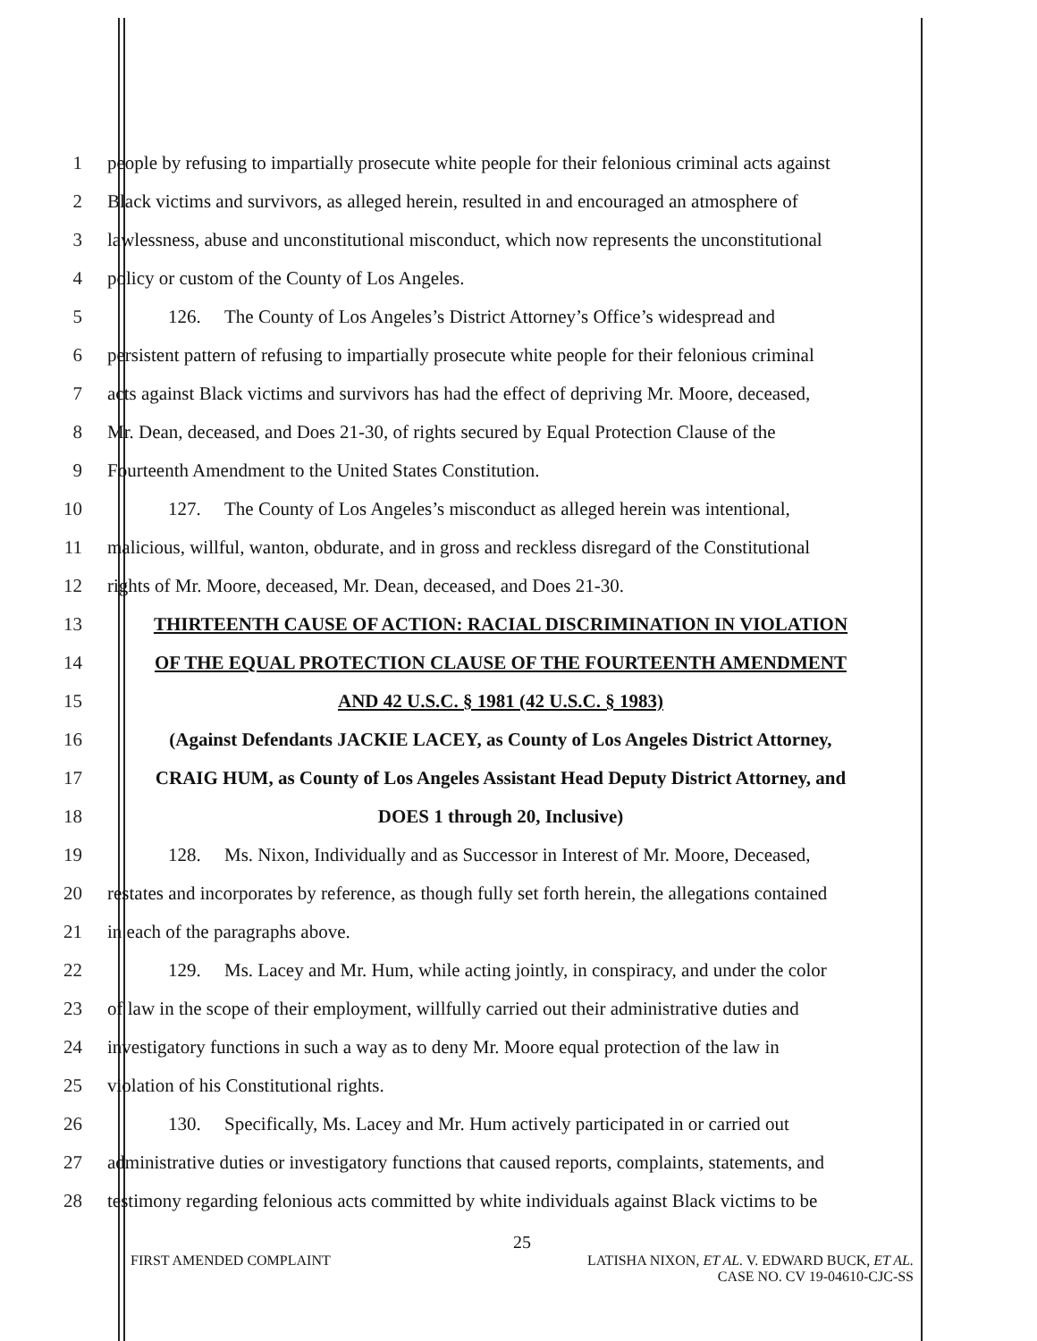1 people by refusing to impartially prosecute white people for their felonious criminal acts against
2 Black victims and survivors, as alleged herein, resulted in and encouraged an atmosphere of
3 lawlessness, abuse and unconstitutional misconduct, which now represents the unconstitutional
4 policy or custom of the County of Los Angeles.
5 126. The County of Los Angeles’s District Attorney’s Office’s widespread and
6 persistent pattern of refusing to impartially prosecute white people for their felonious criminal
7 acts against Black victims and survivors has had the effect of depriving Mr. Moore, deceased,
8 Mr. Dean, deceased, and Does 21-30, of rights secured by Equal Protection Clause of the
9 Fourteenth Amendment to the United States Constitution.
10 127. The County of Los Angeles’s misconduct as alleged herein was intentional,
11 malicious, willful, wanton, obdurate, and in gross and reckless disregard of the Constitutional
12 rights of Mr. Moore, deceased, Mr. Dean, deceased, and Does 21-30.
13 THIRTEENTH CAUSE OF ACTION: RACIAL DISCRIMINATION IN VIOLATION
14 OF THE EQUAL PROTECTION CLAUSE OF THE FOURTEENTH AMENDMENT
15 AND 42 U.S.C. § 1981 (42 U.S.C. § 1983)
16 (Against Defendants JACKIE LACEY, as County of Los Angeles District Attorney,
17 CRAIG HUM, as County of Los Angeles Assistant Head Deputy District Attorney, and
18 DOES 1 through 20, Inclusive)
19 128. Ms. Nixon, Individually and as Successor in Interest of Mr. Moore, Deceased,
20 restates and incorporates by reference, as though fully set forth herein, the allegations contained
21 in each of the paragraphs above.
22 129. Ms. Lacey and Mr. Hum, while acting jointly, in conspiracy, and under the color
23 of law in the scope of their employment, willfully carried out their administrative duties and
24 investigatory functions in such a way as to deny Mr. Moore equal protection of the law in
25 violation of his Constitutional rights.
26 130. Specifically, Ms. Lacey and Mr. Hum actively participated in or carried out
27 administrative duties or investigatory functions that caused reports, complaints, statements, and
28 testimony regarding felonious acts committed by white individuals against Black victims to be
25
FIRST AMENDED COMPLAINT LATISHA NIXON, ET AL. V. EDWARD BUCK, ET AL.
CASE NO. CV 19-04610-CJC-SS